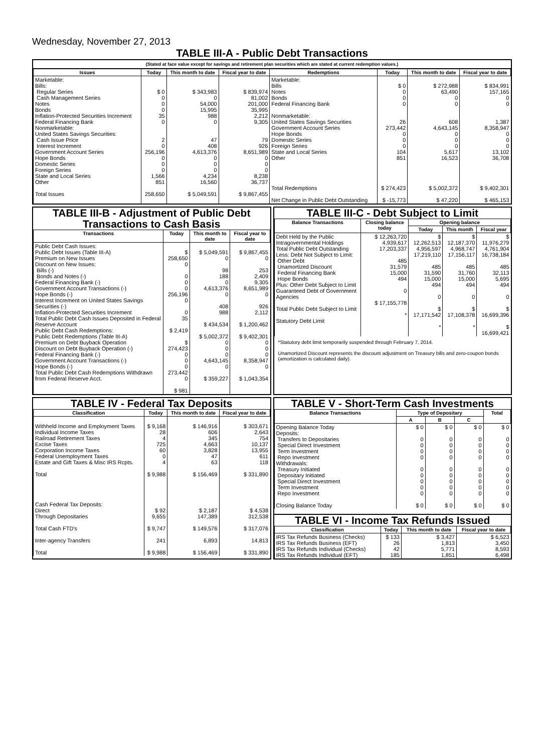Wednesday, November 27, 2013
TABLE III-A - Public Debt Transactions
(Stated at face value except for savings and retirement plan securities which are stated at current redemption values.)
| Issues | Today | This month to date | Fiscal year to date | Redemptions | Today | This month to date | Fiscal year to date |
| --- | --- | --- | --- | --- | --- | --- | --- |
| Marketable: Bills: Regular Series Cash Management Series Notes Bonds Inflation-Protected Securities Increment Federal Financing Bank Nonmarketable: United States Savings Securities: Cash Issue Price Interest Increment Government Account Series Hope Bonds Domestic Series Foreign Series State and Local Series Other Total Issues | $ 0 0 0 0 35 0 2 0 256,196 0 0 0 1,566 851 258,650 | $ 343,983 0 54,000 15,995 988 0 47 408 4,613,376 0 0 0 4,234 16,560 $ 5,049,591 | $ 839,974 81,002 201,000 35,995 2,212 9,305 79 926 8,651,989 0 0 0 8,238 36,737 $ 9,867,455 | Marketable: Bills Notes Bonds Federal Financing Bank Nonmarketable: United States Savings Securities Government Account Series Hope Bonds Domestic Series Foreign Series State and Local Series Other Total Redemptions Net Change in Public Debt Outstanding | $ 0 0 0 0 26 273,442 0 0 0 104 851 $ 274,423 $ -15,773 | $ 272,988 63,490 0 0 608 4,643,145 0 0 0 5,617 16,523 $ 5,002,372 $ 47,220 | $ 834,991 157,165 0 0 1,387 8,358,947 0 0 0 13,102 36,708 $ 9,402,301 $ 465,153 |
TABLE III-B - Adjustment of Public Debt Transactions to Cash Basis
| Transactions | Today | This month to date | Fiscal year to date |
| --- | --- | --- | --- |
| Public Debt Cash Issues: Public Debt Issues (Table III-A) Premium on New Issues Discount on New Issues: Bills (-) Bonds and Notes (-) Federal Financing Bank (-) Government Account Transactions (-) Hope Bonds (-) Interest Increment on United States Savings Securities (-) Inflation-Protected Securities Increment Total Public Debt Cash Issues Deposited in Federal Reserve Account Public Debt Cash Redemptions: Public Debt Redemptions (Table III-A) Premium on Debt Buyback Operation Discount on Debt Buyback Operation (-) Federal Financing Bank (-) Government Account Transactions (-) Hope Bonds (-) Total Public Debt Cash Redemptions Withdrawn from Federal Reserve Acct. | $ 258,650 0 0 0 0 256,196 0 0 35 $ 2,419 $ 274,423 0 0 0 273,442 0 $ 981 | $ 5,049,591 0 98 188 0 4,613,376 0 408 988 $ 434,534 $ 5,002,372 0 0 0 4,643,145 0 $ 359,227 | $ 9,867,455 0 253 2,409 9,305 8,651,989 0 926 2,112 $ 1,200,462 $ 9,402,301 0 0 0 8,358,947 0 $ 1,043,354 |
TABLE III-C - Debt Subject to Limit
| Balance Transactions | Closing balance today | Opening balance | | |
| --- | --- | --- | --- | --- |
| | | Today | This month | Fiscal year |
| Debt Held by the Public Intragovernmental Holdings Total Public Debt Outstanding Less: Debt Not Subject to Limit: Other Debt Unamortized Discount Federal Financing Bank Hope Bonds Plus: Other Debt Subject to Limit Guaranteed Debt of Government Agencies Total Public Debt Subject to Limit Statutory Debt Limit | $ 12,263,720 4,939,617 17,203,337 485 31,579 15,000 494 0 $ 17,155,778 * | $ 12,262,513 4,956,597 17,219,110 485 31,590 15,000 494 0 $ 17,171,542 * | $ 12,187,370 4,968,747 17,156,117 485 31,760 15,000 494 0 $ 17,108,378 * | $ 11,976,279 4,761,904 16,738,184 485 32,113 5,695 494 0 $ 16,699,396 $ 16,699,421 |
*Statutory debt limit temporarily suspended through February 7, 2014.
Unamortized Discount represents the discount adjustment on Treasury bills and zero-coupon bonds (amortization is calculated daily).
TABLE IV - Federal Tax Deposits
| Classification | Today | This month to date | Fiscal year to date |
| --- | --- | --- | --- |
| Withheld Income and Employment Taxes Individual Income Taxes Railroad Retirement Taxes Excise Taxes Corporation Income Taxes Federal Unemployment Taxes Estate and Gift Taxes & Misc IRS Rcpts. Total Cash Federal Tax Deposits: Direct Through Depositaries Total Cash FTD's Inter-agency Transfers Total | $ 9,168 28 4 725 60 0 4 $ 9,988 $ 92 9,655 $ 9,747 241 $ 9,988 | $ 146,916 606 345 4,663 3,828 47 63 $ 156,469 $ 2,187 147,389 $ 149,576 6,893 $ 156,469 | $ 303,671 2,643 754 10,137 13,955 611 118 $ 331,890 $ 4,538 312,538 $ 317,076 14,813 $ 331,890 |
TABLE V - Short-Term Cash Investments
| Balance Transactions | Type of Depositary | | | Total |
| --- | --- | --- | --- | --- |
| | A | B | C | |
| Opening Balance Today Deposits: Transfers to Depositaries Special Direct Investment Term Investment Repo Investment Withdrawals: Treasury Initiated Depositary Initiated Special Direct Investment Term Investment Repo Investment Closing Balance Today | $ 0 0 0 0 0 0 0 0 0 0 $ 0 | $ 0 0 0 0 0 0 0 0 0 0 $ 0 | $ 0 0 0 0 0 0 0 0 0 0 $ 0 | $ 0 0 0 0 0 0 0 0 0 0 $ 0 |
TABLE VI - Income Tax Refunds Issued
| Classification | Today | This month to date | Fiscal year to date |
| --- | --- | --- | --- |
| IRS Tax Refunds Business (Checks) IRS Tax Refunds Business (EFT) IRS Tax Refunds Individual (Checks) IRS Tax Refunds Individual (EFT) | $ 133 26 42 185 | $ 3,427 1,813 5,771 1,851 | $ 6,523 3,450 8,593 6,498 |